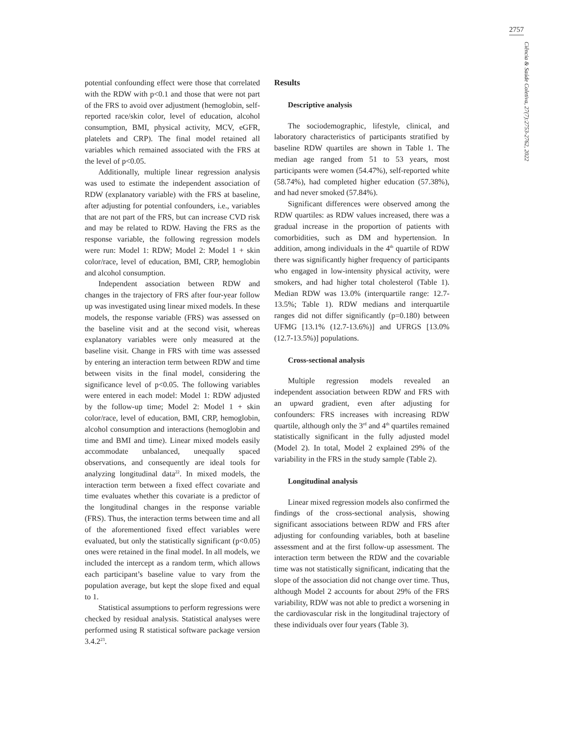2757
Ciência & Saúde Coletiva, 27(7):2753-2762, 2022
potential confounding effect were those that correlated with the RDW with p<0.1 and those that were not part of the FRS to avoid over adjustment (hemoglobin, self-reported race/skin color, level of education, alcohol consumption, BMI, physical activity, MCV, eGFR, platelets and CRP). The final model retained all variables which remained associated with the FRS at the level of p<0.05.
Additionally, multiple linear regression analysis was used to estimate the independent association of RDW (explanatory variable) with the FRS at baseline, after adjusting for potential confounders, i.e., variables that are not part of the FRS, but can increase CVD risk and may be related to RDW. Having the FRS as the response variable, the following regression models were run: Model 1: RDW; Model 2: Model 1 + skin color/race, level of education, BMI, CRP, hemoglobin and alcohol consumption.
Independent association between RDW and changes in the trajectory of FRS after four-year follow up was investigated using linear mixed models. In these models, the response variable (FRS) was assessed on the baseline visit and at the second visit, whereas explanatory variables were only measured at the baseline visit. Change in FRS with time was assessed by entering an interaction term between RDW and time between visits in the final model, considering the significance level of p<0.05. The following variables were entered in each model: Model 1: RDW adjusted by the follow-up time; Model 2: Model 1 + skin color/race, level of education, BMI, CRP, hemoglobin, alcohol consumption and interactions (hemoglobin and time and BMI and time). Linear mixed models easily accommodate unbalanced, unequally spaced observations, and consequently are ideal tools for analyzing longitudinal data<sup>22</sup>. In mixed models, the interaction term between a fixed effect covariate and time evaluates whether this covariate is a predictor of the longitudinal changes in the response variable (FRS). Thus, the interaction terms between time and all of the aforementioned fixed effect variables were evaluated, but only the statistically significant (p<0.05) ones were retained in the final model. In all models, we included the intercept as a random term, which allows each participant’s baseline value to vary from the population average, but kept the slope fixed and equal to 1.
Statistical assumptions to perform regressions were checked by residual analysis. Statistical analyses were performed using R statistical software package version 3.4.2<sup>23</sup>.
Results
Descriptive analysis
The sociodemographic, lifestyle, clinical, and laboratory characteristics of participants stratified by baseline RDW quartiles are shown in Table 1. The median age ranged from 51 to 53 years, most participants were women (54.47%), self-reported white (58.74%), had completed higher education (57.38%), and had never smoked (57.84%).
Significant differences were observed among the RDW quartiles: as RDW values increased, there was a gradual increase in the proportion of patients with comorbidities, such as DM and hypertension. In addition, among individuals in the 4<sup>th</sup> quartile of RDW there was significantly higher frequency of participants who engaged in low-intensity physical activity, were smokers, and had higher total cholesterol (Table 1). Median RDW was 13.0% (interquartile range: 12.7-13.5%; Table 1). RDW medians and interquartile ranges did not differ significantly (p=0.180) between UFMG [13.1% (12.7-13.6%)] and UFRGS [13.0% (12.7-13.5%)] populations.
Cross-sectional analysis
Multiple regression models revealed an independent association between RDW and FRS with an upward gradient, even after adjusting for confounders: FRS increases with increasing RDW quartile, although only the 3<sup>rd</sup> and 4<sup>th</sup> quartiles remained statistically significant in the fully adjusted model (Model 2). In total, Model 2 explained 29% of the variability in the FRS in the study sample (Table 2).
Longitudinal analysis
Linear mixed regression models also confirmed the findings of the cross-sectional analysis, showing significant associations between RDW and FRS after adjusting for confounding variables, both at baseline assessment and at the first follow-up assessment. The interaction term between the RDW and the covariable time was not statistically significant, indicating that the slope of the association did not change over time. Thus, although Model 2 accounts for about 29% of the FRS variability, RDW was not able to predict a worsening in the cardiovascular risk in the longitudinal trajectory of these individuals over four years (Table 3).